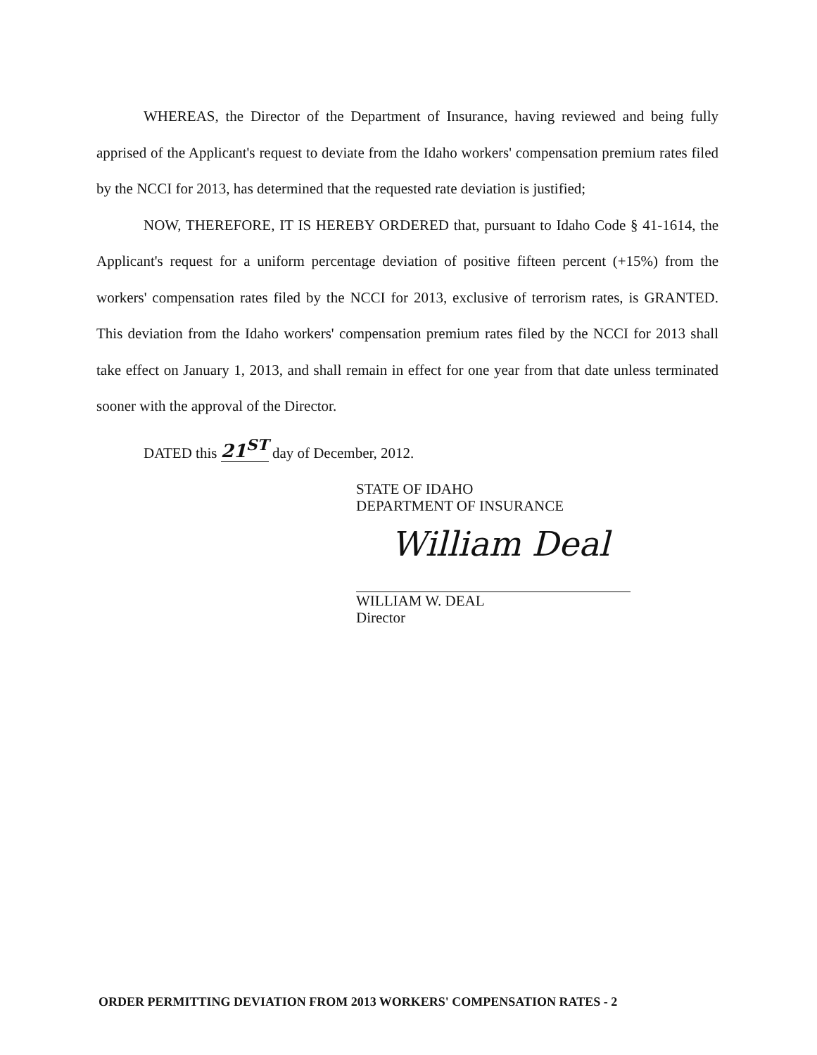WHEREAS, the Director of the Department of Insurance, having reviewed and being fully apprised of the Applicant's request to deviate from the Idaho workers' compensation premium rates filed by the NCCI for 2013, has determined that the requested rate deviation is justified;
NOW, THEREFORE, IT IS HEREBY ORDERED that, pursuant to Idaho Code § 41-1614, the Applicant's request for a uniform percentage deviation of positive fifteen percent (+15%) from the workers' compensation rates filed by the NCCI for 2013, exclusive of terrorism rates, is GRANTED. This deviation from the Idaho workers' compensation premium rates filed by the NCCI for 2013 shall take effect on January 1, 2013, and shall remain in effect for one year from that date unless terminated sooner with the approval of the Director.
DATED this 21<sup>ST</sup> day of December, 2012.
STATE OF IDAHO
DEPARTMENT OF INSURANCE
William Deal
WILLIAM W. DEAL
Director
ORDER PERMITTING DEVIATION FROM 2013 WORKERS' COMPENSATION RATES - 2